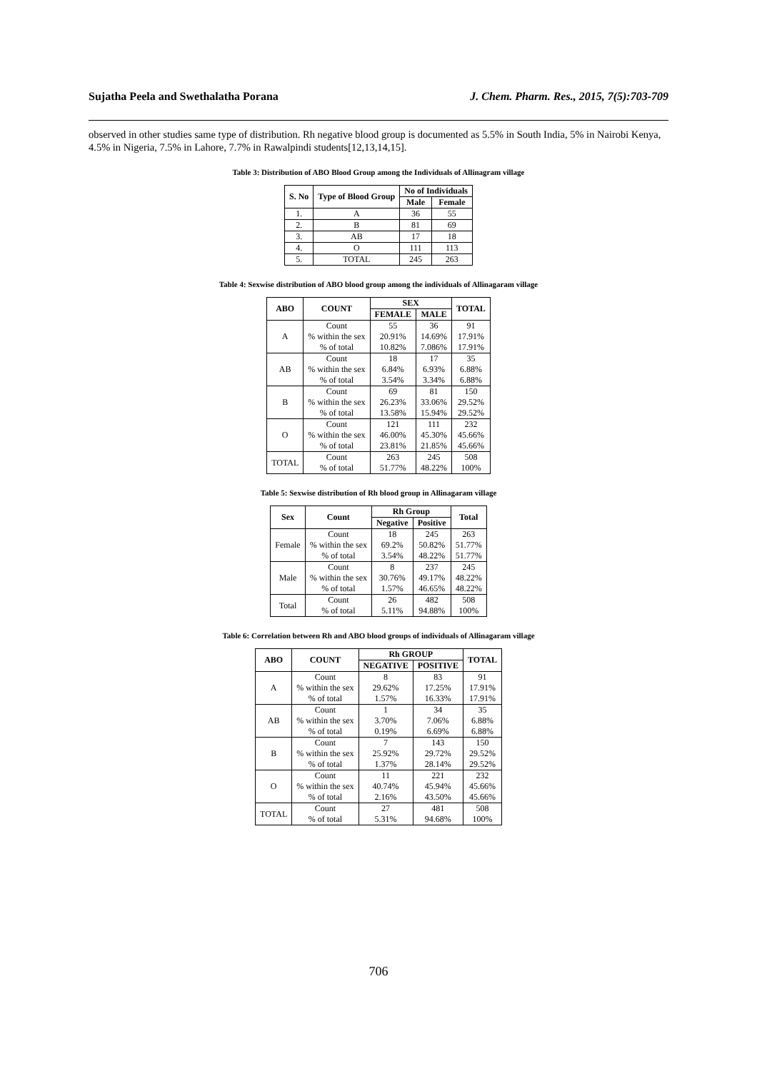Sujatha Peela and Swethalatha Porana J. Chem. Pharm. Res., 2015, 7(5):703-709
observed in other studies same type of distribution. Rh negative blood group is documented as 5.5% in South India, 5% in Nairobi Kenya, 4.5% in Nigeria, 7.5% in Lahore, 7.7% in Rawalpindi students[12,13,14,15].
Table 3: Distribution of ABO Blood Group among the Individuals of Allinagram village
| S. No | Type of Blood Group | No of Individuals | |
| --- | --- | --- | --- |
| | | Male | Female |
| 1. | A | 36 | 55 |
| 2. | B | 81 | 69 |
| 3. | AB | 17 | 18 |
| 4. | O | 111 | 113 |
| 5. | TOTAL | 245 | 263 |
Table 4: Sexwise distribution of ABO blood group among the individuals of Allinagaram village
| ABO | COUNT | SEX | | TOTAL |
| --- | --- | --- | --- | --- |
| | | FEMALE | MALE | |
| A | Count % within the sex % of total | 55 20.91% 10.82% | 36 14.69% 7.086% | 91 17.91% 17.91% |
| AB | Count % within the sex % of total | 18 6.84% 3.54% | 17 6.93% 3.34% | 35 6.88% 6.88% |
| B | Count % within the sex % of total | 69 26.23% 13.58% | 81 33.06% 15.94% | 150 29.52% 29.52% |
| O | Count % within the sex % of total | 121 46.00% 23.81% | 111 45.30% 21.85% | 232 45.66% 45.66% |
| TOTAL | Count % of total | 263 51.77% | 245 48.22% | 508 100% |
Table 5: Sexwise distribution of Rh blood group in Allinagaram village
| Sex | Count | Rh Group | | Total |
| --- | --- | --- | --- | --- |
| | | Negative | Positive | |
| Female | Count % within the sex % of total | 18 69.2% 3.54% | 245 50.82% 48.22% | 263 51.77% 51.77% |
| Male | Count % within the sex % of total | 8 30.76% 1.57% | 237 49.17% 46.65% | 245 48.22% 48.22% |
| Total | Count % of total | 26 5.11% | 482 94.88% | 508 100% |
Table 6: Correlation between Rh and ABO blood groups of individuals of Allinagaram village
| ABO | COUNT | Rh GROUP | | TOTAL |
| --- | --- | --- | --- | --- |
| | | NEGATIVE | POSITIVE | |
| A | Count % within the sex % of total | 8 29.62% 1.57% | 83 17.25% 16.33% | 91 17.91% 17.91% |
| AB | Count % within the sex % of total | 1 3.70% 0.19% | 34 7.06% 6.69% | 35 6.88% 6.88% |
| B | Count % within the sex % of total | 7 25.92% 1.37% | 143 29.72% 28.14% | 150 29.52% 29.52% |
| O | Count % within the sex % of total | 11 40.74% 2.16% | 221 45.94% 43.50% | 232 45.66% 45.66% |
| TOTAL | Count % of total | 27 5.31% | 481 94.68% | 508 100% |
706